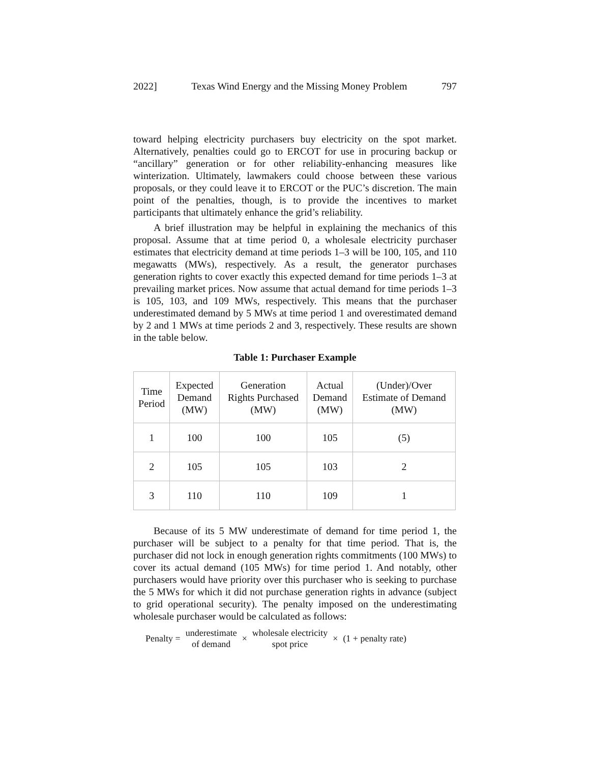2022] Texas Wind Energy and the Missing Money Problem 797
toward helping electricity purchasers buy electricity on the spot market. Alternatively, penalties could go to ERCOT for use in procuring backup or “ancillary” generation or for other reliability-enhancing measures like winterization. Ultimately, lawmakers could choose between these various proposals, or they could leave it to ERCOT or the PUC’s discretion. The main point of the penalties, though, is to provide the incentives to market participants that ultimately enhance the grid’s reliability.
A brief illustration may be helpful in explaining the mechanics of this proposal. Assume that at time period 0, a wholesale electricity purchaser estimates that electricity demand at time periods 1–3 will be 100, 105, and 110 megawatts (MWs), respectively. As a result, the generator purchases generation rights to cover exactly this expected demand for time periods 1–3 at prevailing market prices. Now assume that actual demand for time periods 1–3 is 105, 103, and 109 MWs, respectively. This means that the purchaser underestimated demand by 5 MWs at time period 1 and overestimated demand by 2 and 1 MWs at time periods 2 and 3, respectively. These results are shown in the table below.
Table 1: Purchaser Example
| Time Period | Expected Demand (MW) | Generation Rights Purchased (MW) | Actual Demand (MW) | (Under)/Over Estimate of Demand (MW) |
| --- | --- | --- | --- | --- |
| 1 | 100 | 100 | 105 | (5) |
| 2 | 105 | 105 | 103 | 2 |
| 3 | 110 | 110 | 109 | 1 |
Because of its 5 MW underestimate of demand for time period 1, the purchaser will be subject to a penalty for that time period. That is, the purchaser did not lock in enough generation rights commitments (100 MWs) to cover its actual demand (105 MWs) for time period 1. And notably, other purchasers would have priority over this purchaser who is seeking to purchase the 5 MWs for which it did not purchase generation rights in advance (subject to grid operational security). The penalty imposed on the underestimating wholesale purchaser would be calculated as follows:
Penalty = underestimate
of demand × wholesale electricity
spot price × (1 + penalty rate)